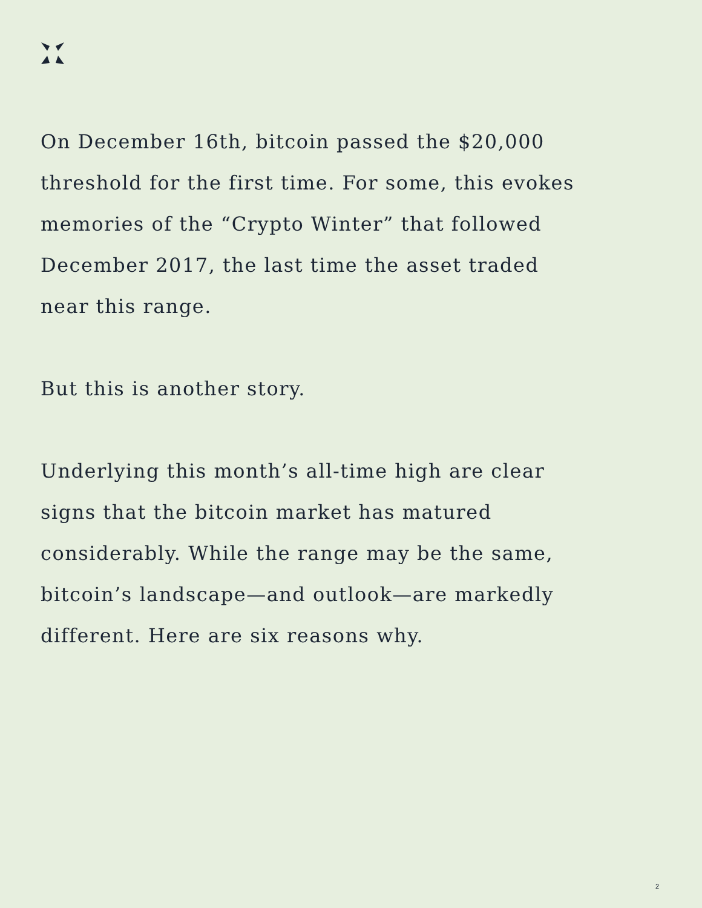On December 16th, bitcoin passed the $20,000 threshold for the first time. For some, this evokes memories of the “Crypto Winter” that followed December 2017, the last time the asset traded near this range.
But this is another story.
Underlying this month’s all-time high are clear signs that the bitcoin market has matured considerably. While the range may be the same, bitcoin’s landscape—and outlook—are markedly different. Here are six reasons why.
2